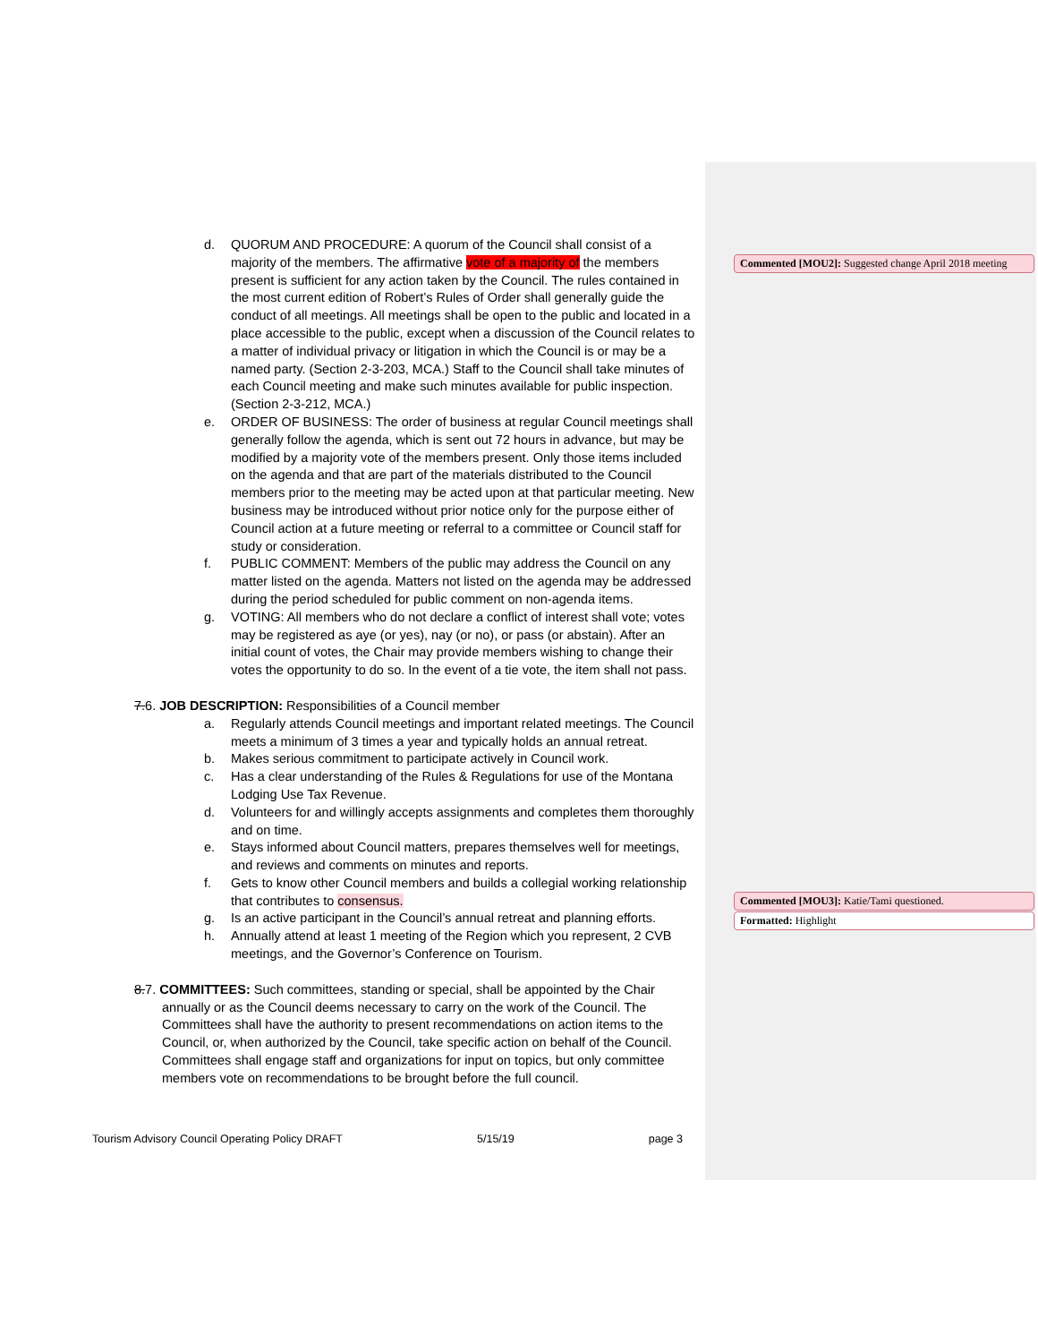d. QUORUM AND PROCEDURE: A quorum of the Council shall consist of a majority of the members. The affirmative vote of a majority of the members present is sufficient for any action taken by the Council. The rules contained in the most current edition of Robert’s Rules of Order shall generally guide the conduct of all meetings. All meetings shall be open to the public and located in a place accessible to the public, except when a discussion of the Council relates to a matter of individual privacy or litigation in which the Council is or may be a named party. (Section 2-3-203, MCA.) Staff to the Council shall take minutes of each Council meeting and make such minutes available for public inspection. (Section 2-3-212, MCA.)
e. ORDER OF BUSINESS: The order of business at regular Council meetings shall generally follow the agenda, which is sent out 72 hours in advance, but may be modified by a majority vote of the members present. Only those items included on the agenda and that are part of the materials distributed to the Council members prior to the meeting may be acted upon at that particular meeting. New business may be introduced without prior notice only for the purpose either of Council action at a future meeting or referral to a committee or Council staff for study or consideration.
f. PUBLIC COMMENT: Members of the public may address the Council on any matter listed on the agenda. Matters not listed on the agenda may be addressed during the period scheduled for public comment on non-agenda items.
g. VOTING: All members who do not declare a conflict of interest shall vote; votes may be registered as aye (or yes), nay (or no), or pass (or abstain). After an initial count of votes, the Chair may provide members wishing to change their votes the opportunity to do so. In the event of a tie vote, the item shall not pass.
7.6. JOB DESCRIPTION: Responsibilities of a Council member
a. Regularly attends Council meetings and important related meetings. The Council meets a minimum of 3 times a year and typically holds an annual retreat.
b. Makes serious commitment to participate actively in Council work.
c. Has a clear understanding of the Rules & Regulations for use of the Montana Lodging Use Tax Revenue.
d. Volunteers for and willingly accepts assignments and completes them thoroughly and on time.
e. Stays informed about Council matters, prepares themselves well for meetings, and reviews and comments on minutes and reports.
f. Gets to know other Council members and builds a collegial working relationship that contributes to consensus.
g. Is an active participant in the Council’s annual retreat and planning efforts.
h. Annually attend at least 1 meeting of the Region which you represent, 2 CVB meetings, and the Governor’s Conference on Tourism.
8.7. COMMITTEES: Such committees, standing or special, shall be appointed by the Chair
annually or as the Council deems necessary to carry on the work of the Council. The Committees shall have the authority to present recommendations on action items to the Council, or, when authorized by the Council, take specific action on behalf of the Council. Committees shall engage staff and organizations for input on topics, but only committee members vote on recommendations to be brought before the full council.
Commented [MOU2]: Suggested change April 2018 meeting
Commented [MOU3]: Katie/Tami questioned.
Formatted: Highlight
Tourism Advisory Council Operating Policy DRAFT 5/15/19 page 3